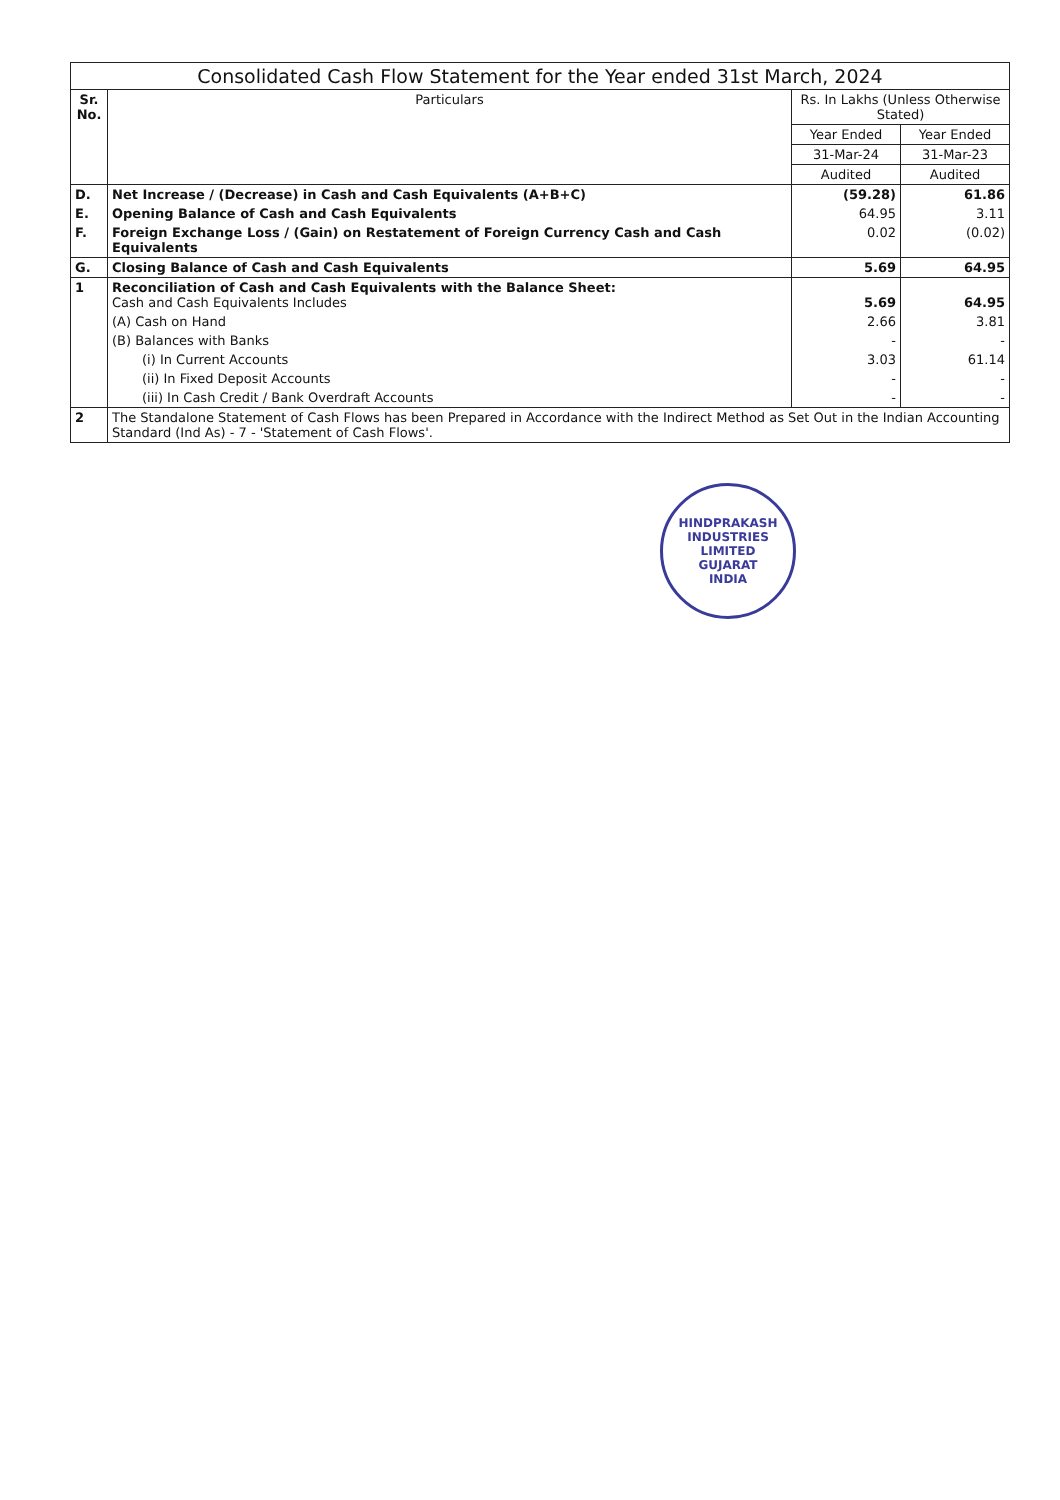| Consolidated Cash Flow Statement for the Year ended 31st March, 2024 | | | |
| --- | --- | --- | --- |
| Sr. No. | Particulars | Rs. In Lakhs (Unless Otherwise Stated) | |
| | | Year Ended | Year Ended |
| | | 31-Mar-24 | 31-Mar-23 |
| | | Audited | Audited |
| D. | Net Increase / (Decrease) in Cash and Cash Equivalents (A+B+C) | (59.28) | 61.86 |
| E. | Opening Balance of Cash and Cash Equivalents | 64.95 | 3.11 |
| F. | Foreign Exchange Loss / (Gain) on Restatement of Foreign Currency Cash and Cash Equivalents | 0.02 | (0.02) |
| G. | Closing Balance of Cash and Cash Equivalents | 5.69 | 64.95 |
| 1 | Reconciliation of Cash and Cash Equivalents with the Balance Sheet: Cash and Cash Equivalents Includes | 5.69 | 64.95 |
| | (A) Cash on Hand | 2.66 | 3.81 |
| | (B) Balances with Banks | - | - |
| | (i) In Current Accounts | 3.03 | 61.14 |
| | (ii) In Fixed Deposit Accounts | - | - |
| | (iii) In Cash Credit / Bank Overdraft Accounts | - | - |
| 2 | The Standalone Statement of Cash Flows has been Prepared in Accordance with the Indirect Method as Set Out in the Indian Accounting Standard (Ind As) - 7 - 'Statement of Cash Flows'. | | |
HINDPRAKASH INDUSTRIES LIMITED
GUJARAT
INDIA